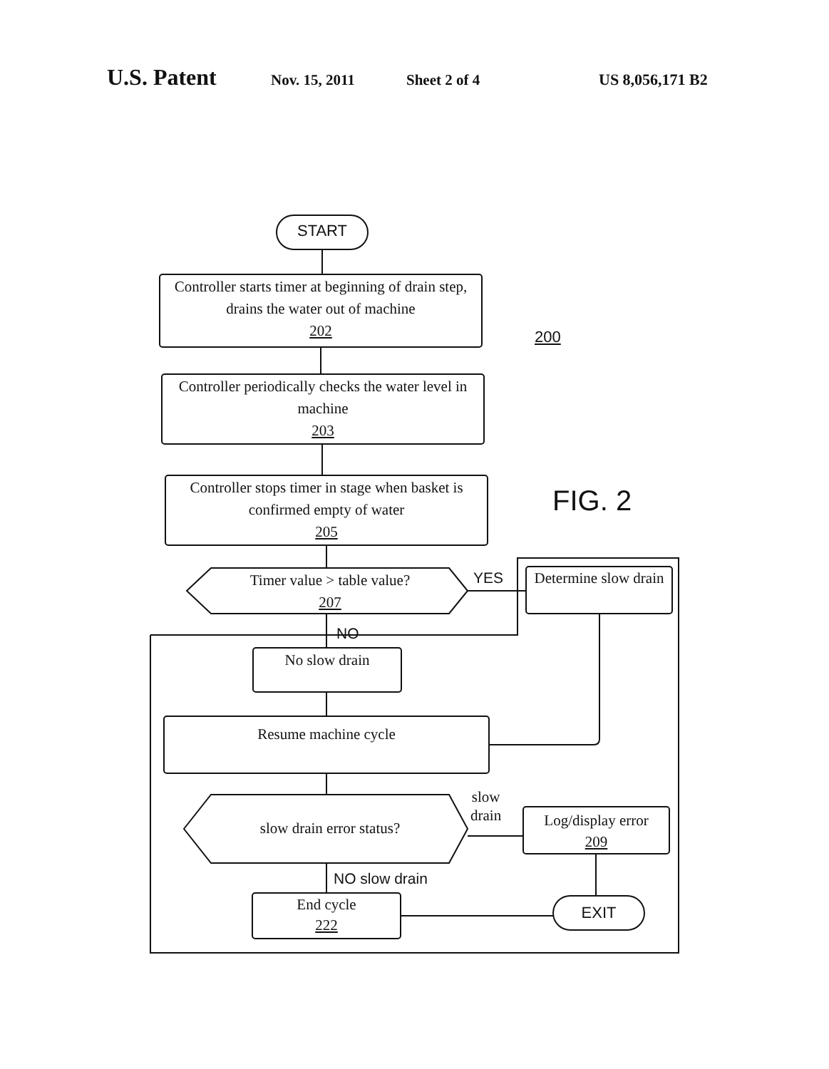U.S. Patent Nov. 15, 2011 Sheet 2 of 4 US 8,056,171 B2
START
Controller starts timer at beginning of drain step, drains the water out of machine
202
Controller periodically checks the water level in machine
203
Controller stops timer in stage when basket is confirmed empty of water
205
200
FIG. 2
Timer value > table value?
207
YES
Determine slow drain
NO
No slow drain
Resume machine cycle
slow
drain
slow drain error status?
Log/display error
209
NO slow drain
End cycle
222
EXIT